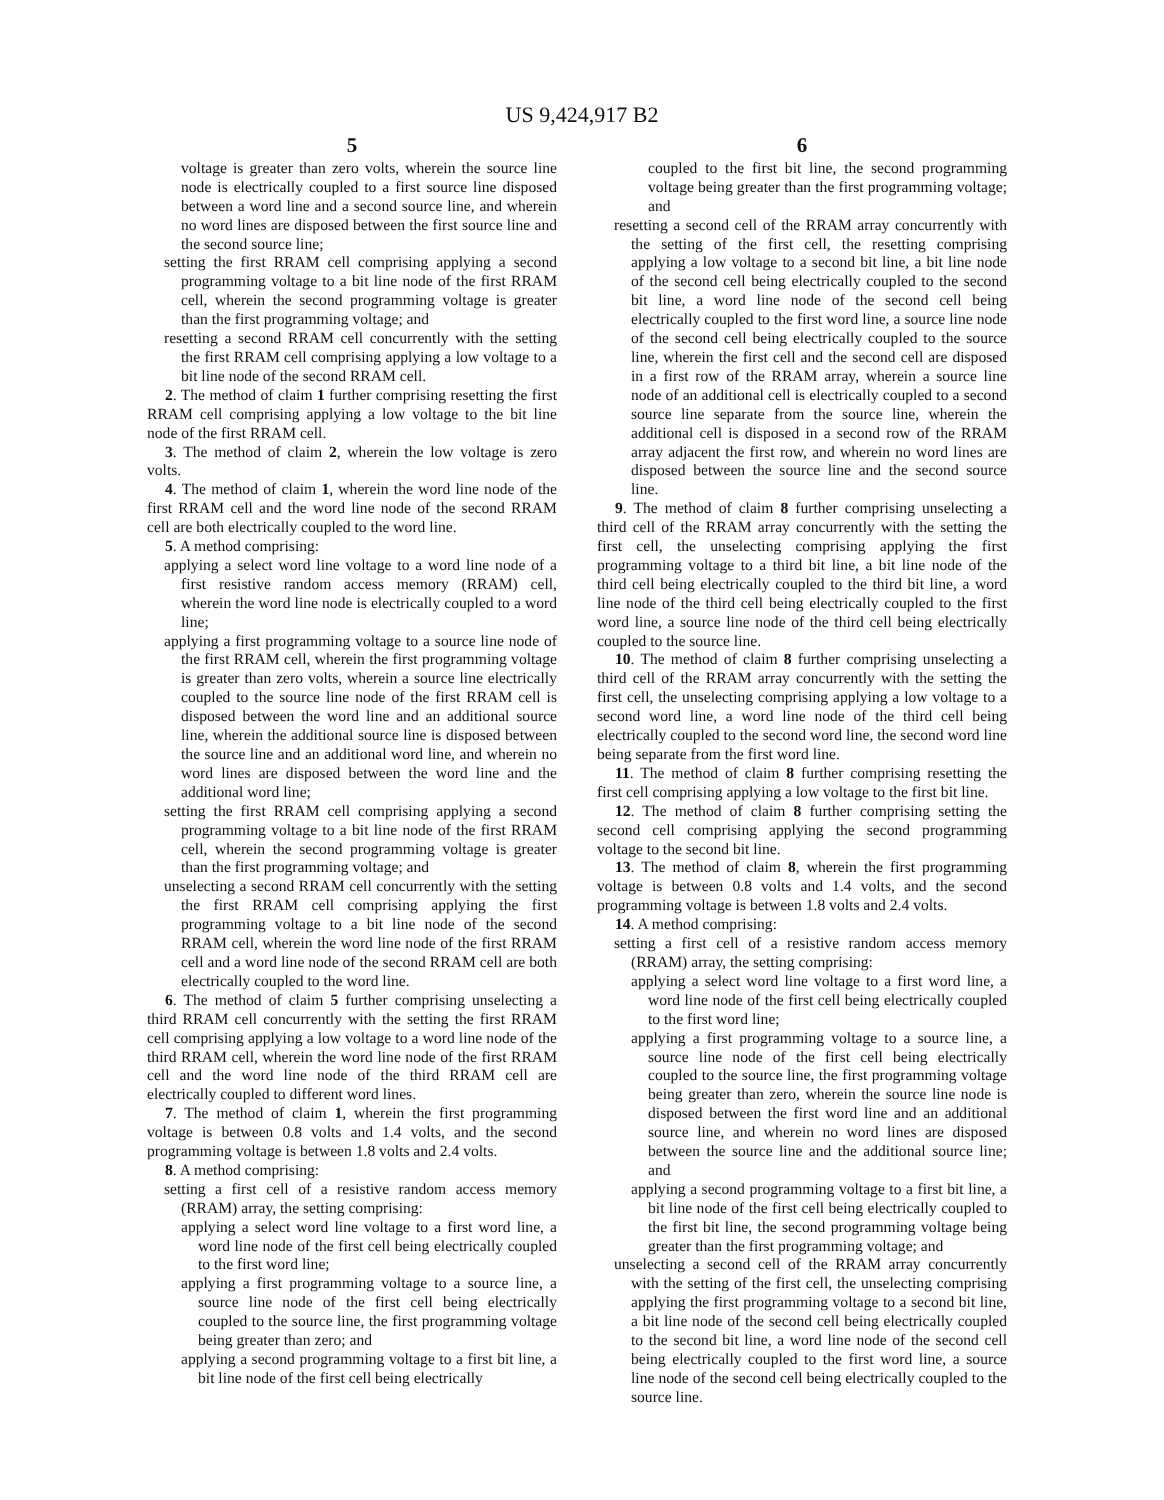US 9,424,917 B2
5
voltage is greater than zero volts, wherein the source line node is electrically coupled to a first source line disposed between a word line and a second source line, and wherein no word lines are disposed between the first source line and the second source line;
setting the first RRAM cell comprising applying a second programming voltage to a bit line node of the first RRAM cell, wherein the second programming voltage is greater than the first programming voltage; and
resetting a second RRAM cell concurrently with the setting the first RRAM cell comprising applying a low voltage to a bit line node of the second RRAM cell.
2. The method of claim 1 further comprising resetting the first RRAM cell comprising applying a low voltage to the bit line node of the first RRAM cell.
3. The method of claim 2, wherein the low voltage is zero volts.
4. The method of claim 1, wherein the word line node of the first RRAM cell and the word line node of the second RRAM cell are both electrically coupled to the word line.
5. A method comprising:
applying a select word line voltage to a word line node of a first resistive random access memory (RRAM) cell, wherein the word line node is electrically coupled to a word line;
applying a first programming voltage to a source line node of the first RRAM cell, wherein the first programming voltage is greater than zero volts, wherein a source line electrically coupled to the source line node of the first RRAM cell is disposed between the word line and an additional source line, wherein the additional source line is disposed between the source line and an additional word line, and wherein no word lines are disposed between the word line and the additional word line;
setting the first RRAM cell comprising applying a second programming voltage to a bit line node of the first RRAM cell, wherein the second programming voltage is greater than the first programming voltage; and
unselecting a second RRAM cell concurrently with the setting the first RRAM cell comprising applying the first programming voltage to a bit line node of the second RRAM cell, wherein the word line node of the first RRAM cell and a word line node of the second RRAM cell are both electrically coupled to the word line.
6. The method of claim 5 further comprising unselecting a third RRAM cell concurrently with the setting the first RRAM cell comprising applying a low voltage to a word line node of the third RRAM cell, wherein the word line node of the first RRAM cell and the word line node of the third RRAM cell are electrically coupled to different word lines.
7. The method of claim 1, wherein the first programming voltage is between 0.8 volts and 1.4 volts, and the second programming voltage is between 1.8 volts and 2.4 volts.
8. A method comprising:
setting a first cell of a resistive random access memory (RRAM) array, the setting comprising:
applying a select word line voltage to a first word line, a word line node of the first cell being electrically coupled to the first word line;
applying a first programming voltage to a source line, a source line node of the first cell being electrically coupled to the source line, the first programming voltage being greater than zero; and
applying a second programming voltage to a first bit line, a bit line node of the first cell being electrically
6
coupled to the first bit line, the second programming voltage being greater than the first programming voltage; and
resetting a second cell of the RRAM array concurrently with the setting of the first cell, the resetting comprising applying a low voltage to a second bit line, a bit line node of the second cell being electrically coupled to the second bit line, a word line node of the second cell being electrically coupled to the first word line, a source line node of the second cell being electrically coupled to the source line, wherein the first cell and the second cell are disposed in a first row of the RRAM array, wherein a source line node of an additional cell is electrically coupled to a second source line separate from the source line, wherein the additional cell is disposed in a second row of the RRAM array adjacent the first row, and wherein no word lines are disposed between the source line and the second source line.
9. The method of claim 8 further comprising unselecting a third cell of the RRAM array concurrently with the setting the first cell, the unselecting comprising applying the first programming voltage to a third bit line, a bit line node of the third cell being electrically coupled to the third bit line, a word line node of the third cell being electrically coupled to the first word line, a source line node of the third cell being electrically coupled to the source line.
10. The method of claim 8 further comprising unselecting a third cell of the RRAM array concurrently with the setting the first cell, the unselecting comprising applying a low voltage to a second word line, a word line node of the third cell being electrically coupled to the second word line, the second word line being separate from the first word line.
11. The method of claim 8 further comprising resetting the first cell comprising applying a low voltage to the first bit line.
12. The method of claim 8 further comprising setting the second cell comprising applying the second programming voltage to the second bit line.
13. The method of claim 8, wherein the first programming voltage is between 0.8 volts and 1.4 volts, and the second programming voltage is between 1.8 volts and 2.4 volts.
14. A method comprising:
setting a first cell of a resistive random access memory (RRAM) array, the setting comprising:
applying a select word line voltage to a first word line, a word line node of the first cell being electrically coupled to the first word line;
applying a first programming voltage to a source line, a source line node of the first cell being electrically coupled to the source line, the first programming voltage being greater than zero, wherein the source line node is disposed between the first word line and an additional source line, and wherein no word lines are disposed between the source line and the additional source line; and
applying a second programming voltage to a first bit line, a bit line node of the first cell being electrically coupled to the first bit line, the second programming voltage being greater than the first programming voltage; and
unselecting a second cell of the RRAM array concurrently with the setting of the first cell, the unselecting comprising applying the first programming voltage to a second bit line, a bit line node of the second cell being electrically coupled to the second bit line, a word line node of the second cell being electrically coupled to the first word line, a source line node of the second cell being electrically coupled to the source line.